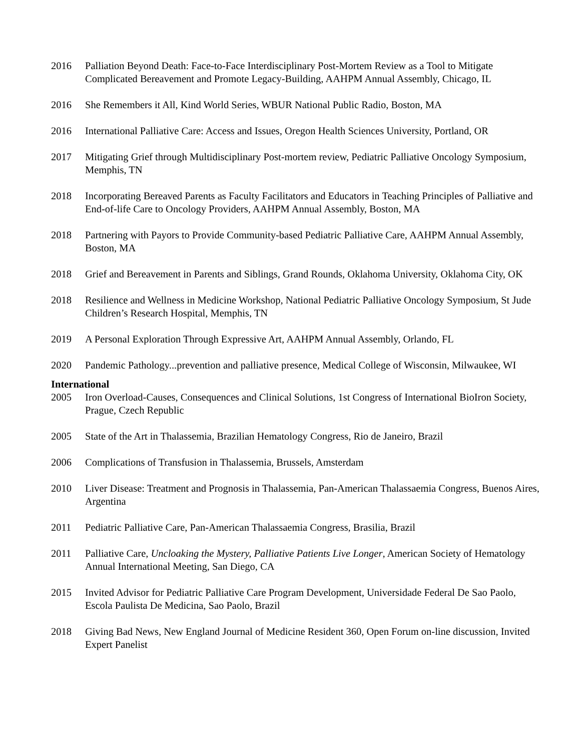2016 Palliation Beyond Death: Face-to-Face Interdisciplinary Post-Mortem Review as a Tool to Mitigate Complicated Bereavement and Promote Legacy-Building, AAHPM Annual Assembly, Chicago, IL
2016 She Remembers it All, Kind World Series, WBUR National Public Radio, Boston, MA
2016 International Palliative Care: Access and Issues, Oregon Health Sciences University, Portland, OR
2017 Mitigating Grief through Multidisciplinary Post-mortem review, Pediatric Palliative Oncology Symposium, Memphis, TN
2018 Incorporating Bereaved Parents as Faculty Facilitators and Educators in Teaching Principles of Palliative and End-of-life Care to Oncology Providers, AAHPM Annual Assembly, Boston, MA
2018 Partnering with Payors to Provide Community-based Pediatric Palliative Care, AAHPM Annual Assembly, Boston, MA
2018 Grief and Bereavement in Parents and Siblings, Grand Rounds, Oklahoma University, Oklahoma City, OK
2018 Resilience and Wellness in Medicine Workshop, National Pediatric Palliative Oncology Symposium, St Jude Children’s Research Hospital, Memphis, TN
2019 A Personal Exploration Through Expressive Art, AAHPM Annual Assembly, Orlando, FL
2020 Pandemic Pathology...prevention and palliative presence, Medical College of Wisconsin, Milwaukee, WI
International
2005 Iron Overload-Causes, Consequences and Clinical Solutions, 1st Congress of International BioIron Society, Prague, Czech Republic
2005 State of the Art in Thalassemia, Brazilian Hematology Congress, Rio de Janeiro, Brazil
2006 Complications of Transfusion in Thalassemia, Brussels, Amsterdam
2010 Liver Disease: Treatment and Prognosis in Thalassemia, Pan-American Thalassaemia Congress, Buenos Aires, Argentina
2011 Pediatric Palliative Care, Pan-American Thalassaemia Congress, Brasilia, Brazil
2011 Palliative Care, Uncloaking the Mystery, Palliative Patients Live Longer, American Society of Hematology Annual International Meeting, San Diego, CA
2015 Invited Advisor for Pediatric Palliative Care Program Development, Universidade Federal De Sao Paolo, Escola Paulista De Medicina, Sao Paolo, Brazil
2018 Giving Bad News, New England Journal of Medicine Resident 360, Open Forum on-line discussion, Invited Expert Panelist